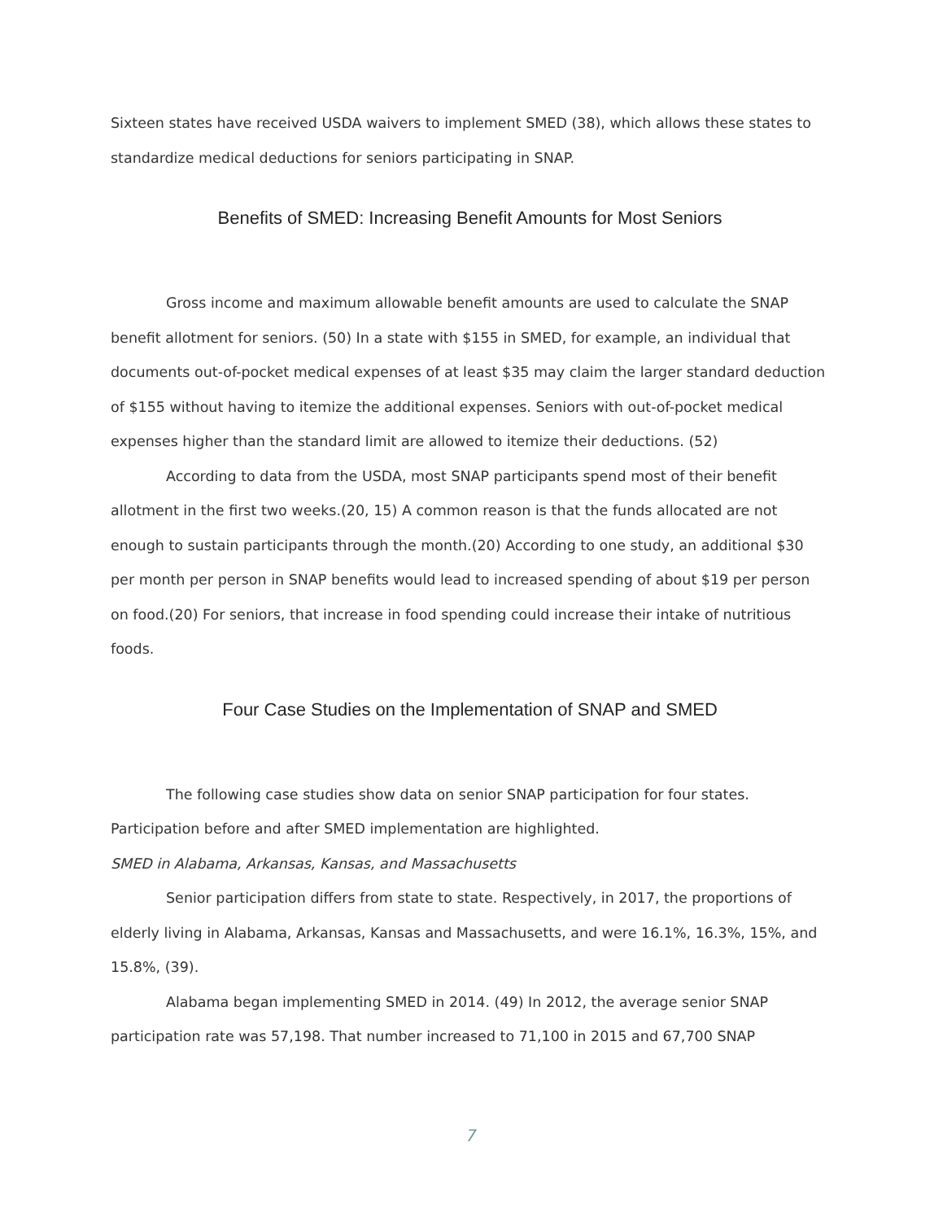Sixteen states have received USDA waivers to implement SMED (38), which allows these states to standardize medical deductions for seniors participating in SNAP.
Benefits of SMED: Increasing Benefit Amounts for Most Seniors
Gross income and maximum allowable benefit amounts are used to calculate the SNAP benefit allotment for seniors. (50) In a state with $155 in SMED, for example, an individual that documents out-of-pocket medical expenses of at least $35 may claim the larger standard deduction of $155 without having to itemize the additional expenses. Seniors with out-of-pocket medical expenses higher than the standard limit are allowed to itemize their deductions. (52)
According to data from the USDA, most SNAP participants spend most of their benefit allotment in the first two weeks.(20, 15) A common reason is that the funds allocated are not enough to sustain participants through the month.(20) According to one study, an additional $30 per month per person in SNAP benefits would lead to increased spending of about $19 per person on food.(20) For seniors, that increase in food spending could increase their intake of nutritious foods.
Four Case Studies on the Implementation of SNAP and SMED
The following case studies show data on senior SNAP participation for four states. Participation before and after SMED implementation are highlighted.
SMED in Alabama, Arkansas, Kansas, and Massachusetts
Senior participation differs from state to state. Respectively, in 2017, the proportions of elderly living in Alabama, Arkansas, Kansas and Massachusetts, and were 16.1%, 16.3%, 15%, and 15.8%, (39).
Alabama began implementing SMED in 2014. (49) In 2012, the average senior SNAP participation rate was 57,198. That number increased to 71,100 in 2015 and 67,700 SNAP
7